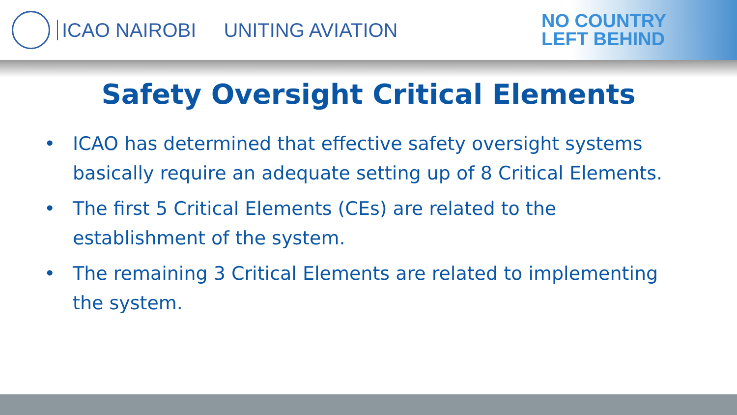ICAO NAIROBI UNITING AVIATION
NO COUNTRY
LEFT BEHIND
Safety Oversight Critical Elements
• ICAO has determined that effective safety oversight systems basically require an adequate setting up of 8 Critical Elements.
• The first 5 Critical Elements (CEs) are related to the establishment of the system.
• The remaining 3 Critical Elements are related to implementing the system.